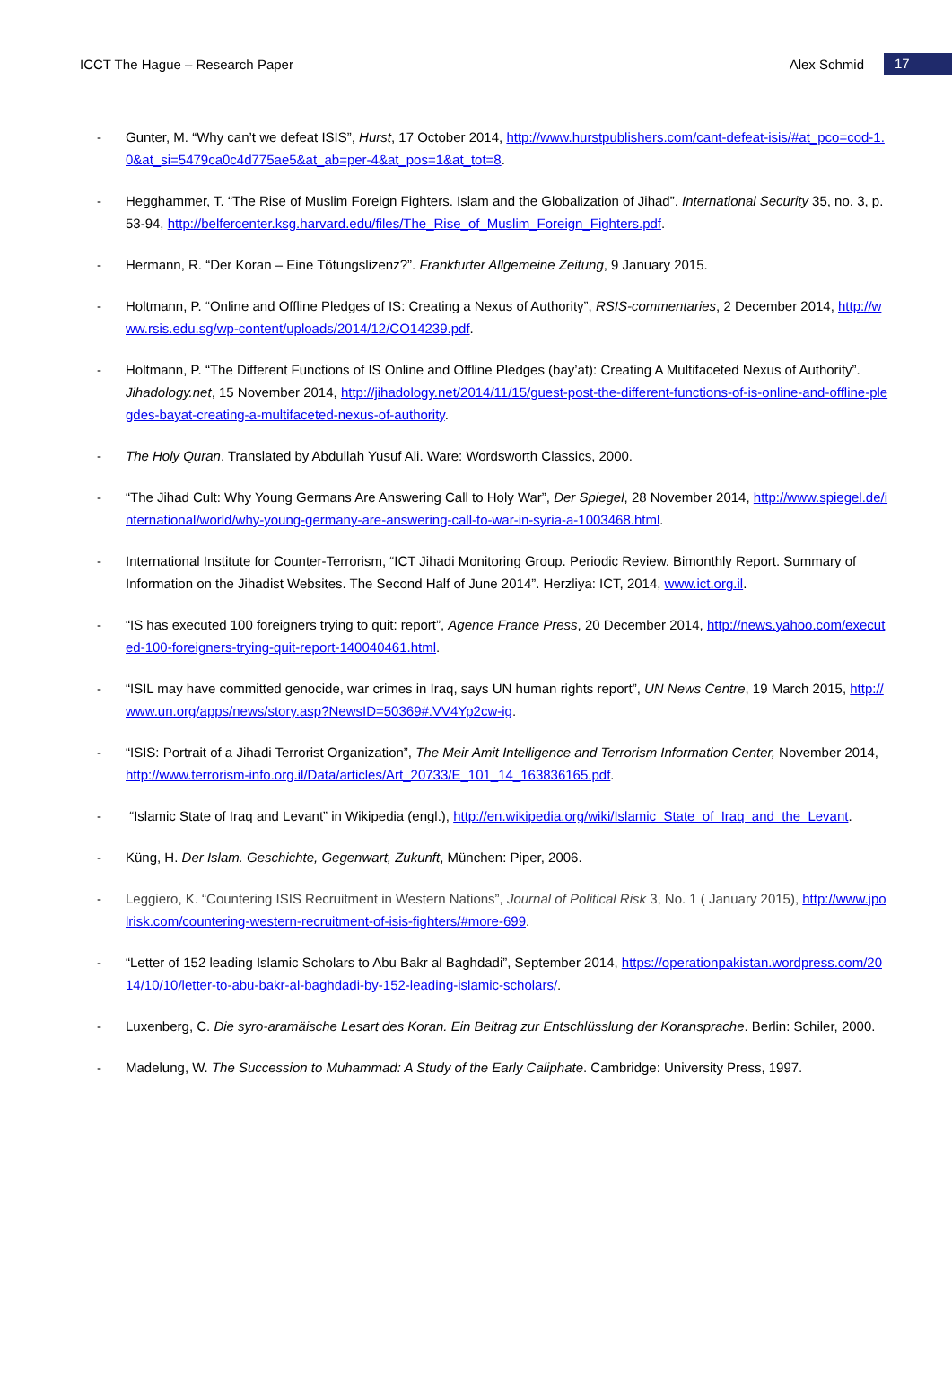ICCT The Hague – Research Paper
Alex Schmid
17
- Gunter, M. “Why can’t we defeat ISIS”, Hurst, 17 October 2014, http://www.hurstpublishers.com/cant-defeat-isis/#at_pco=cod-1.0&at_si=5479ca0c4d775ae5&at_ab=per-4&at_pos=1&at_tot=8.
- Hegghammer, T. “The Rise of Muslim Foreign Fighters. Islam and the Globalization of Jihad”. International Security 35, no. 3, p. 53-94, http://belfercenter.ksg.harvard.edu/files/The_Rise_of_Muslim_Foreign_Fighters.pdf.
- Hermann, R. “Der Koran – Eine Tötungslizenz?”. Frankfurter Allgemeine Zeitung, 9 January 2015.
- Holtmann, P. “Online and Offline Pledges of IS: Creating a Nexus of Authority”, RSIS-commentaries, 2 December 2014, http://www.rsis.edu.sg/wp-content/uploads/2014/12/CO14239.pdf.
- Holtmann, P. “The Different Functions of IS Online and Offline Pledges (bay’at): Creating A Multifaceted Nexus of Authority”. Jihadology.net, 15 November 2014, http://jihadology.net/2014/11/15/guest-post-the-different-functions-of-is-online-and-offline-plegdes-bayat-creating-a-multifaceted-nexus-of-authority.
- The Holy Quran. Translated by Abdullah Yusuf Ali. Ware: Wordsworth Classics, 2000.
- “The Jihad Cult: Why Young Germans Are Answering Call to Holy War”, Der Spiegel, 28 November 2014, http://www.spiegel.de/international/world/why-young-germany-are-answering-call-to-war-in-syria-a-1003468.html.
- International Institute for Counter-Terrorism, “ICT Jihadi Monitoring Group. Periodic Review. Bimonthly Report. Summary of Information on the Jihadist Websites. The Second Half of June 2014”. Herzliya: ICT, 2014, www.ict.org.il.
- “IS has executed 100 foreigners trying to quit: report”, Agence France Press, 20 December 2014, http://news.yahoo.com/executed-100-foreigners-trying-quit-report-140040461.html.
- “ISIL may have committed genocide, war crimes in Iraq, says UN human rights report”, UN News Centre, 19 March 2015, http://www.un.org/apps/news/story.asp?NewsID=50369#.VV4Yp2cw-ig.
- “ISIS: Portrait of a Jihadi Terrorist Organization”, The Meir Amit Intelligence and Terrorism Information Center, November 2014, http://www.terrorism-info.org.il/Data/articles/Art_20733/E_101_14_163836165.pdf.
- “Islamic State of Iraq and Levant” in Wikipedia (engl.), http://en.wikipedia.org/wiki/Islamic_State_of_Iraq_and_the_Levant.
- Küng, H. Der Islam. Geschichte, Gegenwart, Zukunft, München: Piper, 2006.
- Leggiero, K. “Countering ISIS Recruitment in Western Nations”, Journal of Political Risk 3, No. 1 ( January 2015), http://www.jpolrisk.com/countering-western-recruitment-of-isis-fighters/#more-699.
- “Letter of 152 leading Islamic Scholars to Abu Bakr al Baghdadi”, September 2014, https://operationpakistan.wordpress.com/2014/10/10/letter-to-abu-bakr-al-baghdadi-by-152-leading-islamic-scholars/.
- Luxenberg, C. Die syro-aramäische Lesart des Koran. Ein Beitrag zur Entschlüsslung der Koransprache. Berlin: Schiler, 2000.
- Madelung, W. The Succession to Muhammad: A Study of the Early Caliphate. Cambridge: University Press, 1997.